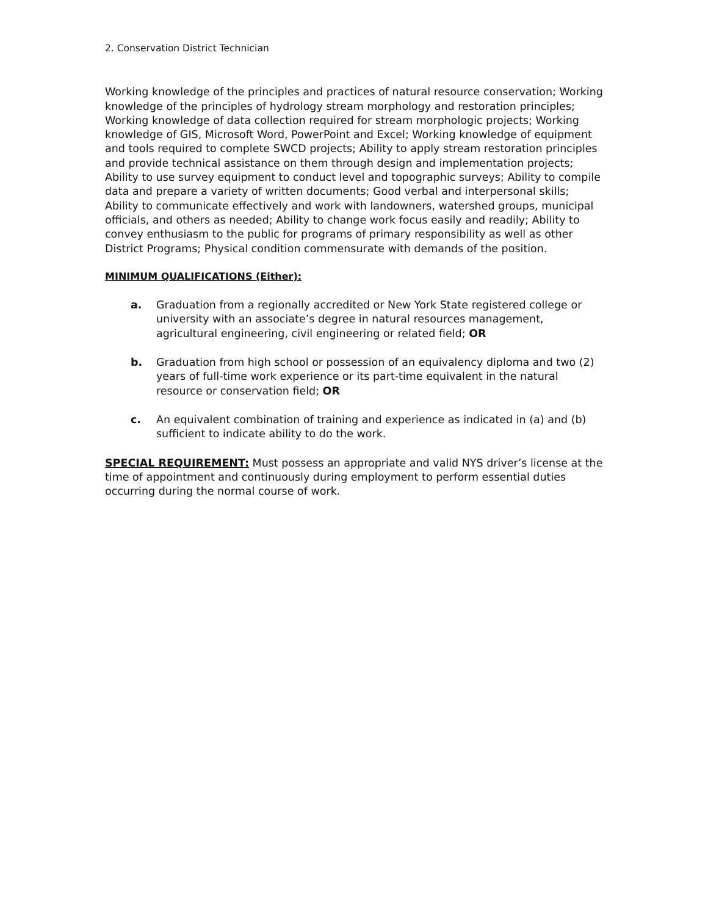2. Conservation District Technician
Working knowledge of the principles and practices of natural resource conservation; Working knowledge of the principles of hydrology stream morphology and restoration principles; Working knowledge of data collection required for stream morphologic projects; Working knowledge of GIS, Microsoft Word, PowerPoint and Excel; Working knowledge of equipment and tools required to complete SWCD projects; Ability to apply stream restoration principles and provide technical assistance on them through design and implementation projects; Ability to use survey equipment to conduct level and topographic surveys; Ability to compile data and prepare a variety of written documents; Good verbal and interpersonal skills; Ability to communicate effectively and work with landowners, watershed groups, municipal officials, and others as needed; Ability to change work focus easily and readily; Ability to convey enthusiasm to the public for programs of primary responsibility as well as other District Programs; Physical condition commensurate with demands of the position.
MINIMUM QUALIFICATIONS (Either):
a. Graduation from a regionally accredited or New York State registered college or university with an associate’s degree in natural resources management, agricultural engineering, civil engineering or related field; OR
b. Graduation from high school or possession of an equivalency diploma and two (2) years of full-time work experience or its part-time equivalent in the natural resource or conservation field; OR
c. An equivalent combination of training and experience as indicated in (a) and (b) sufficient to indicate ability to do the work.
SPECIAL REQUIREMENT: Must possess an appropriate and valid NYS driver’s license at the time of appointment and continuously during employment to perform essential duties occurring during the normal course of work.